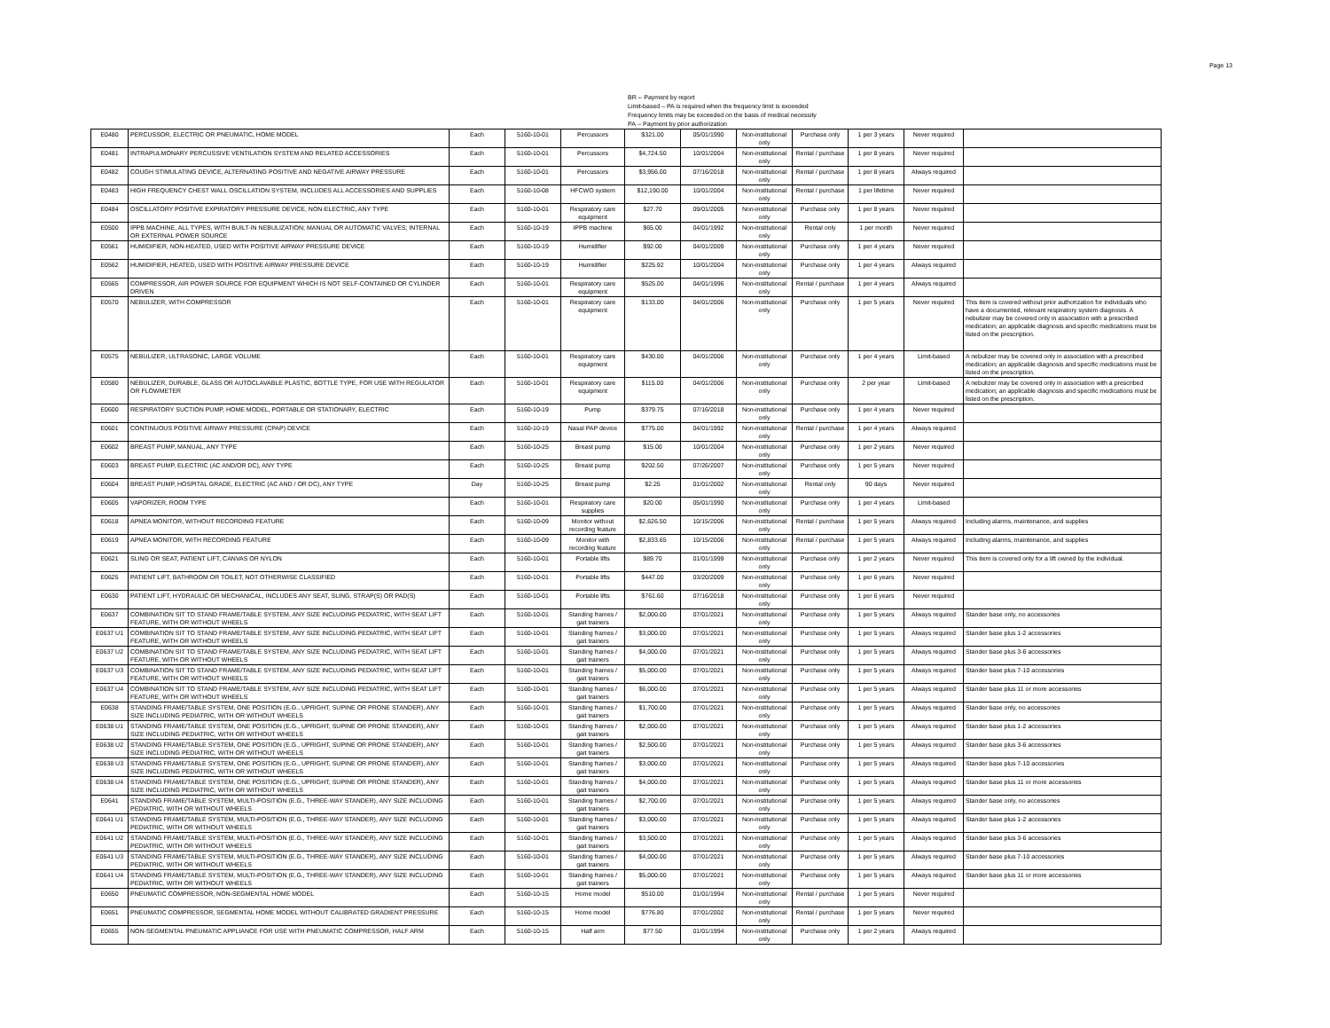Page 13
BR -- Payment by report
Limit-based – PA is required when the frequency limit is exceeded
Frequency limits may be exceeded on the basis of medical necessity
PA -- Payment by prior authorization
| E0480 | PERCUSSOR, ELECTRIC OR PNEUMATIC, HOME MODEL | Each | 5160-10-01 | Percussors | $321.00 | 05/01/1990 | Non-institutional only | Purchase only | 1 per 3 years | Never required | |
| E0481 | INTRAPULMONARY PERCUSSIVE VENTILATION SYSTEM AND RELATED ACCESSORIES | Each | 5160-10-01 | Percussors | $4,724.50 | 10/01/2004 | Non-institutional only | Rental / purchase | 1 per 8 years | Never required | |
| E0482 | COUGH STIMULATING DEVICE, ALTERNATING POSITIVE AND NEGATIVE AIRWAY PRESSURE | Each | 5160-10-01 | Percussors | $3,956.00 | 07/16/2018 | Non-institutional only | Rental / purchase | 1 per 8 years | Always required | |
| E0483 | HIGH FREQUENCY CHEST WALL OSCILLATION SYSTEM, INCLUDES ALL ACCESSORIES AND SUPPLIES | Each | 5160-10-08 | HFCWO system | $12,190.00 | 10/01/2004 | Non-institutional only | Rental / purchase | 1 per lifetime | Never required | |
| E0484 | OSCILLATORY POSITIVE EXPIRATORY PRESSURE DEVICE, NON-ELECTRIC, ANY TYPE | Each | 5160-10-01 | Respiratory care equipment | $27.70 | 09/01/2005 | Non-institutional only | Purchase only | 1 per 8 years | Never required | |
| E0500 | IPPB MACHINE, ALL TYPES, WITH BUILT-IN NEBULIZATION; MANUAL OR AUTOMATIC VALVES; INTERNAL OR EXTERNAL POWER SOURCE | Each | 5160-10-19 | IPPB machine | $65.00 | 04/01/1992 | Non-institutional only | Rental only | 1 per month | Never required | |
| E0561 | HUMIDIFIER, NON-HEATED, USED WITH POSITIVE AIRWAY PRESSURE DEVICE | Each | 5160-10-19 | Humidifier | $92.00 | 04/01/2009 | Non-institutional only | Purchase only | 1 per 4 years | Never required | |
| E0562 | HUMIDIFIER, HEATED, USED WITH POSITIVE AIRWAY PRESSURE DEVICE | Each | 5160-10-19 | Humidifier | $225.92 | 10/01/2004 | Non-institutional only | Purchase only | 1 per 4 years | Always required | |
| E0565 | COMPRESSOR, AIR POWER SOURCE FOR EQUIPMENT WHICH IS NOT SELF-CONTAINED OR CYLINDER DRIVEN | Each | 5160-10-01 | Respiratory care equipment | $525.00 | 04/01/1996 | Non-institutional only | Rental / purchase | 1 per 4 years | Always required | |
| E0570 | NEBULIZER, WITH COMPRESSOR | Each | 5160-10-01 | Respiratory care equipment | $133.00 | 04/01/2006 | Non-institutional only | Purchase only | 1 per 5 years | Never required | This item is covered without prior authorization for individuals who have a documented, relevant respiratory system diagnosis. A nebulizer may be covered only in association with a prescribed medication; an applicable diagnosis and specific medications must be listed on the prescription. |
| E0575 | NEBULIZER, ULTRASONIC, LARGE VOLUME | Each | 5160-10-01 | Respiratory care equipment | $430.00 | 04/01/2006 | Non-institutional only | Purchase only | 1 per 4 years | Limit-based | A nebulizer may be covered only in association with a prescribed medication; an applicable diagnosis and specific medications must be listed on the prescription. |
| E0580 | NEBULIZER, DURABLE, GLASS OR AUTOCLAVABLE PLASTIC, BOTTLE TYPE, FOR USE WITH REGULATOR OR FLOWMETER | Each | 5160-10-01 | Respiratory care equipment | $115.00 | 04/01/2006 | Non-institutional only | Purchase only | 2 per year | Limit-based | A nebulizer may be covered only in association with a prescribed medication; an applicable diagnosis and specific medications must be listed on the prescription. |
| E0600 | RESPIRATORY SUCTION PUMP, HOME MODEL, PORTABLE OR STATIONARY, ELECTRIC | Each | 5160-10-19 | Pump | $379.75 | 07/16/2018 | Non-institutional only | Purchase only | 1 per 4 years | Never required | |
| E0601 | CONTINUOUS POSITIVE AIRWAY PRESSURE (CPAP) DEVICE | Each | 5160-10-19 | Nasal PAP device | $775.00 | 04/01/1992 | Non-institutional only | Rental / purchase | 1 per 4 years | Always required | |
| E0602 | BREAST PUMP, MANUAL, ANY TYPE | Each | 5160-10-25 | Breast pump | $15.00 | 10/01/2004 | Non-institutional only | Purchase only | 1 per 2 years | Never required | |
| E0603 | BREAST PUMP, ELECTRIC (AC AND/OR DC), ANY TYPE | Each | 5160-10-25 | Breast pump | $202.50 | 07/26/2007 | Non-institutional only | Purchase only | 1 per 5 years | Never required | |
| E0604 | BREAST PUMP, HOSPITAL GRADE, ELECTRIC (AC AND / OR DC), ANY TYPE | Day | 5160-10-25 | Breast pump | $2.25 | 01/01/2002 | Non-institutional only | Rental only | 90 days | Never required | |
| E0605 | VAPORIZER, ROOM TYPE | Each | 5160-10-01 | Respiratory care supplies | $20.00 | 05/01/1990 | Non-institutional only | Purchase only | 1 per 4 years | Limit-based | |
| E0618 | APNEA MONITOR, WITHOUT RECORDING FEATURE | Each | 5160-10-09 | Monitor without recording feature | $2,626.50 | 10/15/2006 | Non-institutional only | Rental / purchase | 1 per 5 years | Always required | Including alarms, maintenance, and supplies |
| E0619 | APNEA MONITOR, WITH RECORDING FEATURE | Each | 5160-10-09 | Monitor with recording feature | $2,833.65 | 10/15/2006 | Non-institutional only | Rental / purchase | 1 per 5 years | Always required | Including alarms, maintenance, and supplies |
| E0621 | SLING OR SEAT, PATIENT LIFT, CANVAS OR NYLON | Each | 5160-10-01 | Portable lifts | $89.70 | 01/01/1999 | Non-institutional only | Purchase only | 1 per 2 years | Never required | This item is covered only for a lift owned by the individual. |
| E0625 | PATIENT LIFT, BATHROOM OR TOILET, NOT OTHERWISE CLASSIFIED | Each | 5160-10-01 | Portable lifts | $447.00 | 03/20/2009 | Non-institutional only | Purchase only | 1 per 6 years | Never required | |
| E0630 | PATIENT LIFT, HYDRAULIC OR MECHANICAL, INCLUDES ANY SEAT, SLING, STRAP(S) OR PAD(S) | Each | 5160-10-01 | Portable lifts | $761.60 | 07/16/2018 | Non-institutional only | Purchase only | 1 per 6 years | Never required | |
| E0637 | COMBINATION SIT TO STAND FRAME/TABLE SYSTEM, ANY SIZE INCLUDING PEDIATRIC, WITH SEAT LIFT FEATURE, WITH OR WITHOUT WHEELS | Each | 5160-10-01 | Standing frames / gait trainers | $2,000.00 | 07/01/2021 | Non-institutional only | Purchase only | 1 per 5 years | Always required | Stander base only, no accessories |
| E0637 U1 | COMBINATION SIT TO STAND FRAME/TABLE SYSTEM, ANY SIZE INCLUDING PEDIATRIC, WITH SEAT LIFT FEATURE, WITH OR WITHOUT WHEELS | Each | 5160-10-01 | Standing frames / gait trainers | $3,000.00 | 07/01/2021 | Non-institutional only | Purchase only | 1 per 5 years | Always required | Stander base plus 1-2 accessories |
| E0637 U2 | COMBINATION SIT TO STAND FRAME/TABLE SYSTEM, ANY SIZE INCLUDING PEDIATRIC, WITH SEAT LIFT FEATURE, WITH OR WITHOUT WHEELS | Each | 5160-10-01 | Standing frames / gait trainers | $4,000.00 | 07/01/2021 | Non-institutional only | Purchase only | 1 per 5 years | Always required | Stander base plus 3-6 accessories |
| E0637 U3 | COMBINATION SIT TO STAND FRAME/TABLE SYSTEM, ANY SIZE INCLUDING PEDIATRIC, WITH SEAT LIFT FEATURE, WITH OR WITHOUT WHEELS | Each | 5160-10-01 | Standing frames / gait trainers | $5,000.00 | 07/01/2021 | Non-institutional only | Purchase only | 1 per 5 years | Always required | Stander base plus 7-10 accessories |
| E0637 U4 | COMBINATION SIT TO STAND FRAME/TABLE SYSTEM, ANY SIZE INCLUDING PEDIATRIC, WITH SEAT LIFT FEATURE, WITH OR WITHOUT WHEELS | Each | 5160-10-01 | Standing frames / gait trainers | $6,000.00 | 07/01/2021 | Non-institutional only | Purchase only | 1 per 5 years | Always required | Stander base plus 11 or more accessories |
| E0638 | STANDING FRAME/TABLE SYSTEM, ONE POSITION (E.G., UPRIGHT, SUPINE OR PRONE STANDER), ANY SIZE INCLUDING PEDIATRIC, WITH OR WITHOUT WHEELS | Each | 5160-10-01 | Standing frames / gait trainers | $1,700.00 | 07/01/2021 | Non-institutional only | Purchase only | 1 per 5 years | Always required | Stander base only, no accessories |
| E0638 U1 | STANDING FRAME/TABLE SYSTEM, ONE POSITION (E.G., UPRIGHT, SUPINE OR PRONE STANDER), ANY SIZE INCLUDING PEDIATRIC, WITH OR WITHOUT WHEELS | Each | 5160-10-01 | Standing frames / gait trainers | $2,000.00 | 07/01/2021 | Non-institutional only | Purchase only | 1 per 5 years | Always required | Stander base plus 1-2 accessories |
| E0638 U2 | STANDING FRAME/TABLE SYSTEM, ONE POSITION (E.G., UPRIGHT, SUPINE OR PRONE STANDER), ANY SIZE INCLUDING PEDIATRIC, WITH OR WITHOUT WHEELS | Each | 5160-10-01 | Standing frames / gait trainers | $2,500.00 | 07/01/2021 | Non-institutional only | Purchase only | 1 per 5 years | Always required | Stander base plus 3-6 accessories |
| E0638 U3 | STANDING FRAME/TABLE SYSTEM, ONE POSITION (E.G., UPRIGHT, SUPINE OR PRONE STANDER), ANY SIZE INCLUDING PEDIATRIC, WITH OR WITHOUT WHEELS | Each | 5160-10-01 | Standing frames / gait trainers | $3,000.00 | 07/01/2021 | Non-institutional only | Purchase only | 1 per 5 years | Always required | Stander base plus 7-10 accessories |
| E0638 U4 | STANDING FRAME/TABLE SYSTEM, ONE POSITION (E.G., UPRIGHT, SUPINE OR PRONE STANDER), ANY SIZE INCLUDING PEDIATRIC, WITH OR WITHOUT WHEELS | Each | 5160-10-01 | Standing frames / gait trainers | $4,000.00 | 07/01/2021 | Non-institutional only | Purchase only | 1 per 5 years | Always required | Stander base plus 11 or more accessories |
| E0641 | STANDING FRAME/TABLE SYSTEM, MULTI-POSITION (E.G., THREE-WAY STANDER), ANY SIZE INCLUDING PEDIATRIC, WITH OR WITHOUT WHEELS | Each | 5160-10-01 | Standing frames / gait trainers | $2,700.00 | 07/01/2021 | Non-institutional only | Purchase only | 1 per 5 years | Always required | Stander base only, no accessories |
| E0641 U1 | STANDING FRAME/TABLE SYSTEM, MULTI-POSITION (E.G., THREE-WAY STANDER), ANY SIZE INCLUDING PEDIATRIC, WITH OR WITHOUT WHEELS | Each | 5160-10-01 | Standing frames / gait trainers | $3,000.00 | 07/01/2021 | Non-institutional only | Purchase only | 1 per 5 years | Always required | Stander base plus 1-2 accessories |
| E0641 U2 | STANDING FRAME/TABLE SYSTEM, MULTI-POSITION (E.G., THREE-WAY STANDER), ANY SIZE INCLUDING PEDIATRIC, WITH OR WITHOUT WHEELS | Each | 5160-10-01 | Standing frames / gait trainers | $3,500.00 | 07/01/2021 | Non-institutional only | Purchase only | 1 per 5 years | Always required | Stander base plus 3-6 accessories |
| E0641 U3 | STANDING FRAME/TABLE SYSTEM, MULTI-POSITION (E.G., THREE-WAY STANDER), ANY SIZE INCLUDING PEDIATRIC, WITH OR WITHOUT WHEELS | Each | 5160-10-01 | Standing frames / gait trainers | $4,000.00 | 07/01/2021 | Non-institutional only | Purchase only | 1 per 5 years | Always required | Stander base plus 7-10 accessories |
| E0641 U4 | STANDING FRAME/TABLE SYSTEM, MULTI-POSITION (E.G., THREE-WAY STANDER), ANY SIZE INCLUDING PEDIATRIC, WITH OR WITHOUT WHEELS | Each | 5160-10-01 | Standing frames / gait trainers | $5,000.00 | 07/01/2021 | Non-institutional only | Purchase only | 1 per 5 years | Always required | Stander base plus 11 or more accessories |
| E0650 | PNEUMATIC COMPRESSOR, NON-SEGMENTAL HOME MODEL | Each | 5160-10-15 | Home model | $510.00 | 01/01/1994 | Non-institutional only | Rental / purchase | 1 per 5 years | Never required | |
| E0651 | PNEUMATIC COMPRESSOR, SEGMENTAL HOME MODEL WITHOUT CALIBRATED GRADIENT PRESSURE | Each | 5160-10-15 | Home model | $776.80 | 07/01/2002 | Non-institutional only | Rental / purchase | 1 per 5 years | Never required | |
| E0655 | NON-SEGMENTAL PNEUMATIC APPLIANCE FOR USE WITH PNEUMATIC COMPRESSOR, HALF ARM | Each | 5160-10-15 | Half arm | $77.50 | 01/01/1994 | Non-institutional only | Purchase only | 1 per 2 years | Always required | |